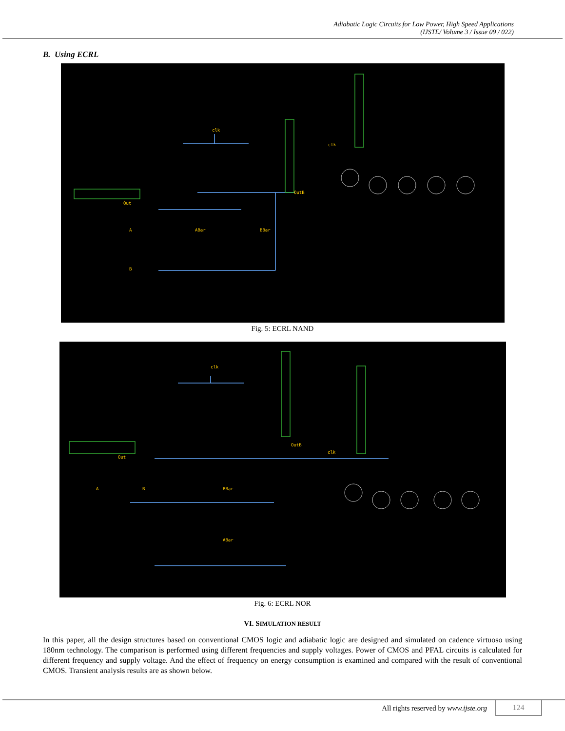Adiabatic Logic Circuits for Low Power, High Speed Applications
(IJSTE/ Volume 3 / Issue 09 / 022)
B. Using ECRL
clk
clk
Out
OutB
A
B
ABar
BBar
Fig. 5: ECRL NAND
clk
clk
Out
OutB
A
B
BBar
ABar
Fig. 6: ECRL NOR
VI. SIMULATION RESULT
In this paper, all the design structures based on conventional CMOS logic and adiabatic logic are designed and simulated on cadence virtuoso using 180nm technology. The comparison is performed using different frequencies and supply voltages. Power of CMOS and PFAL circuits is calculated for different frequency and supply voltage. And the effect of frequency on energy consumption is examined and compared with the result of conventional CMOS. Transient analysis results are as shown below.
All rights reserved by www.ijste.org
124